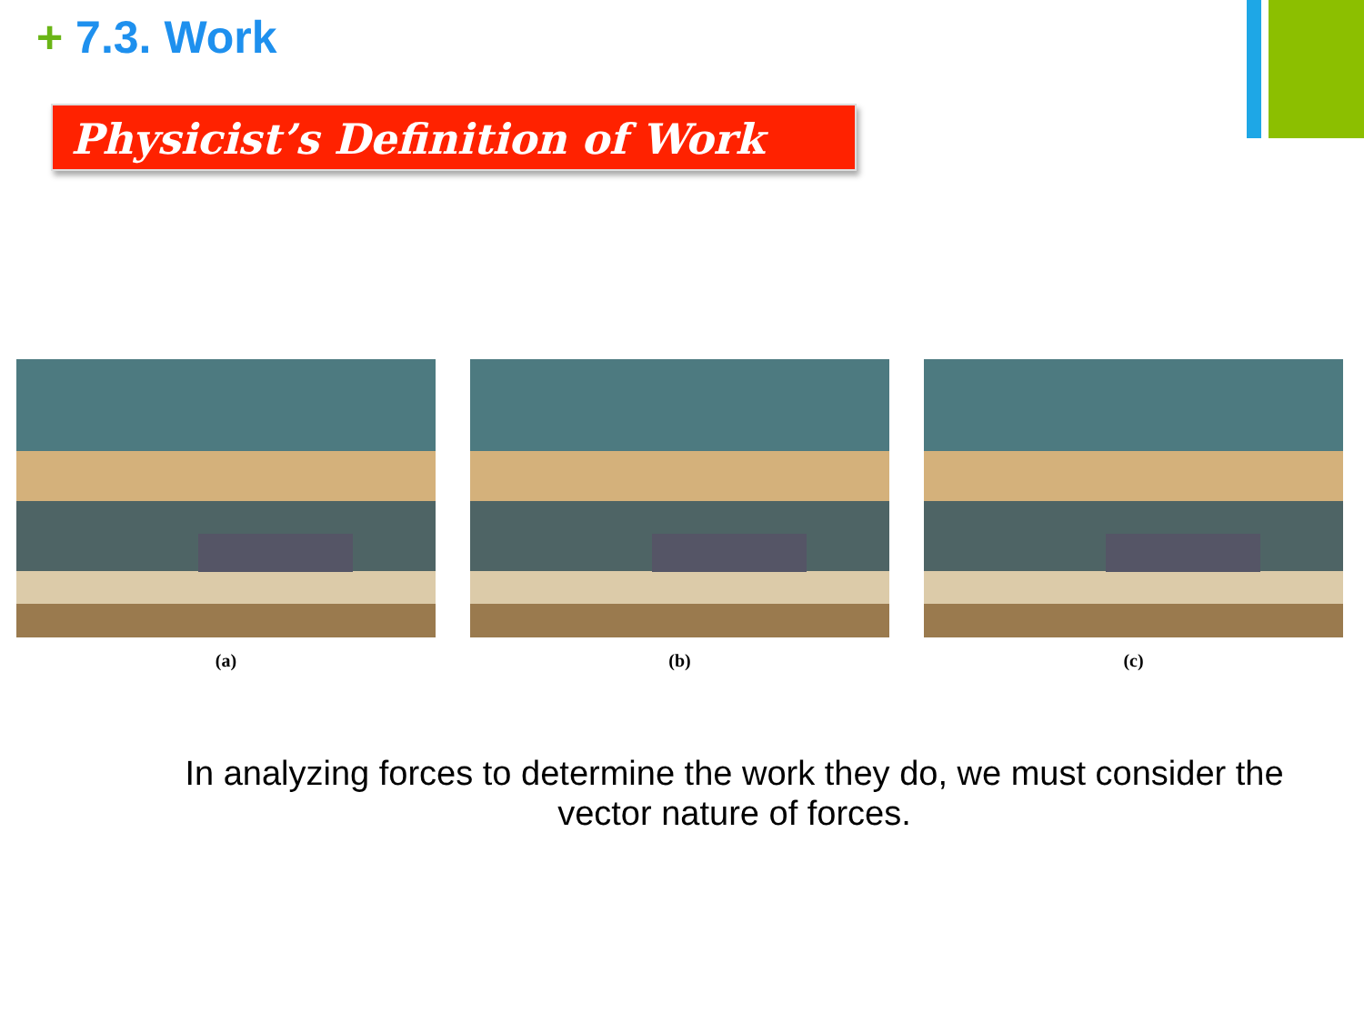+ 7.3. Work
Physicist’s Definition of Work
(a) (b) (c)
In analyzing forces to determine the work they do, we must consider the vector nature of forces.